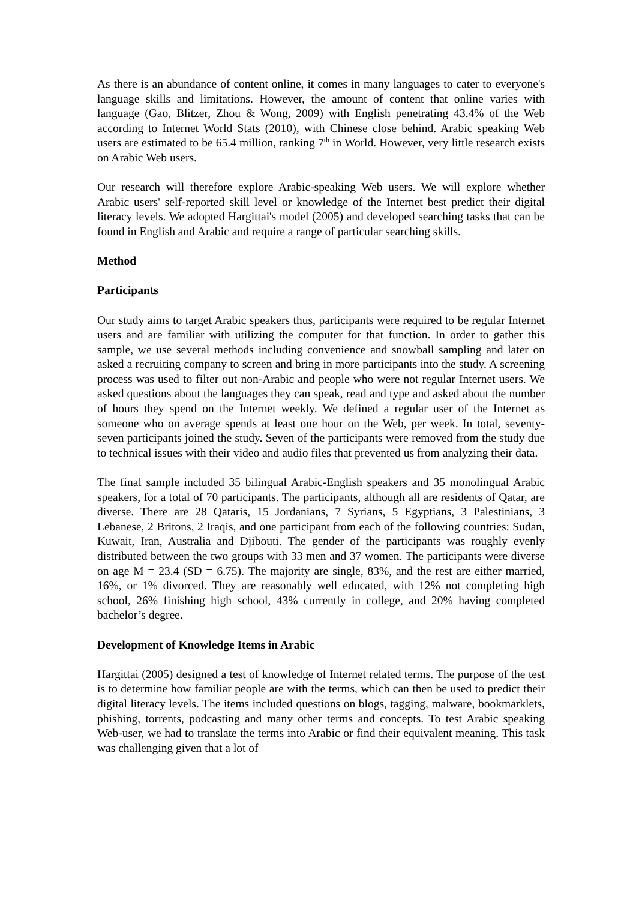As there is an abundance of content online, it comes in many languages to cater to everyone's language skills and limitations. However, the amount of content that online varies with language (Gao, Blitzer, Zhou & Wong, 2009) with English penetrating 43.4% of the Web according to Internet World Stats (2010), with Chinese close behind. Arabic speaking Web users are estimated to be 65.4 million, ranking 7<sup>th</sup> in World. However, very little research exists on Arabic Web users.
Our research will therefore explore Arabic-speaking Web users. We will explore whether Arabic users' self-reported skill level or knowledge of the Internet best predict their digital literacy levels. We adopted Hargittai's model (2005) and developed searching tasks that can be found in English and Arabic and require a range of particular searching skills.
Method
Participants
Our study aims to target Arabic speakers thus, participants were required to be regular Internet users and are familiar with utilizing the computer for that function. In order to gather this sample, we use several methods including convenience and snowball sampling and later on asked a recruiting company to screen and bring in more participants into the study. A screening process was used to filter out non-Arabic and people who were not regular Internet users. We asked questions about the languages they can speak, read and type and asked about the number of hours they spend on the Internet weekly. We defined a regular user of the Internet as someone who on average spends at least one hour on the Web, per week. In total, seventy-seven participants joined the study. Seven of the participants were removed from the study due to technical issues with their video and audio files that prevented us from analyzing their data.
The final sample included 35 bilingual Arabic-English speakers and 35 monolingual Arabic speakers, for a total of 70 participants. The participants, although all are residents of Qatar, are diverse. There are 28 Qataris, 15 Jordanians, 7 Syrians, 5 Egyptians, 3 Palestinians, 3 Lebanese, 2 Britons, 2 Iraqis, and one participant from each of the following countries: Sudan, Kuwait, Iran, Australia and Djibouti. The gender of the participants was roughly evenly distributed between the two groups with 33 men and 37 women. The participants were diverse on age M = 23.4 (SD = 6.75). The majority are single, 83%, and the rest are either married, 16%, or 1% divorced. They are reasonably well educated, with 12% not completing high school, 26% finishing high school, 43% currently in college, and 20% having completed bachelor’s degree.
Development of Knowledge Items in Arabic
Hargittai (2005) designed a test of knowledge of Internet related terms. The purpose of the test is to determine how familiar people are with the terms, which can then be used to predict their digital literacy levels. The items included questions on blogs, tagging, malware, bookmarklets, phishing, torrents, podcasting and many other terms and concepts. To test Arabic speaking Web-user, we had to translate the terms into Arabic or find their equivalent meaning. This task was challenging given that a lot of